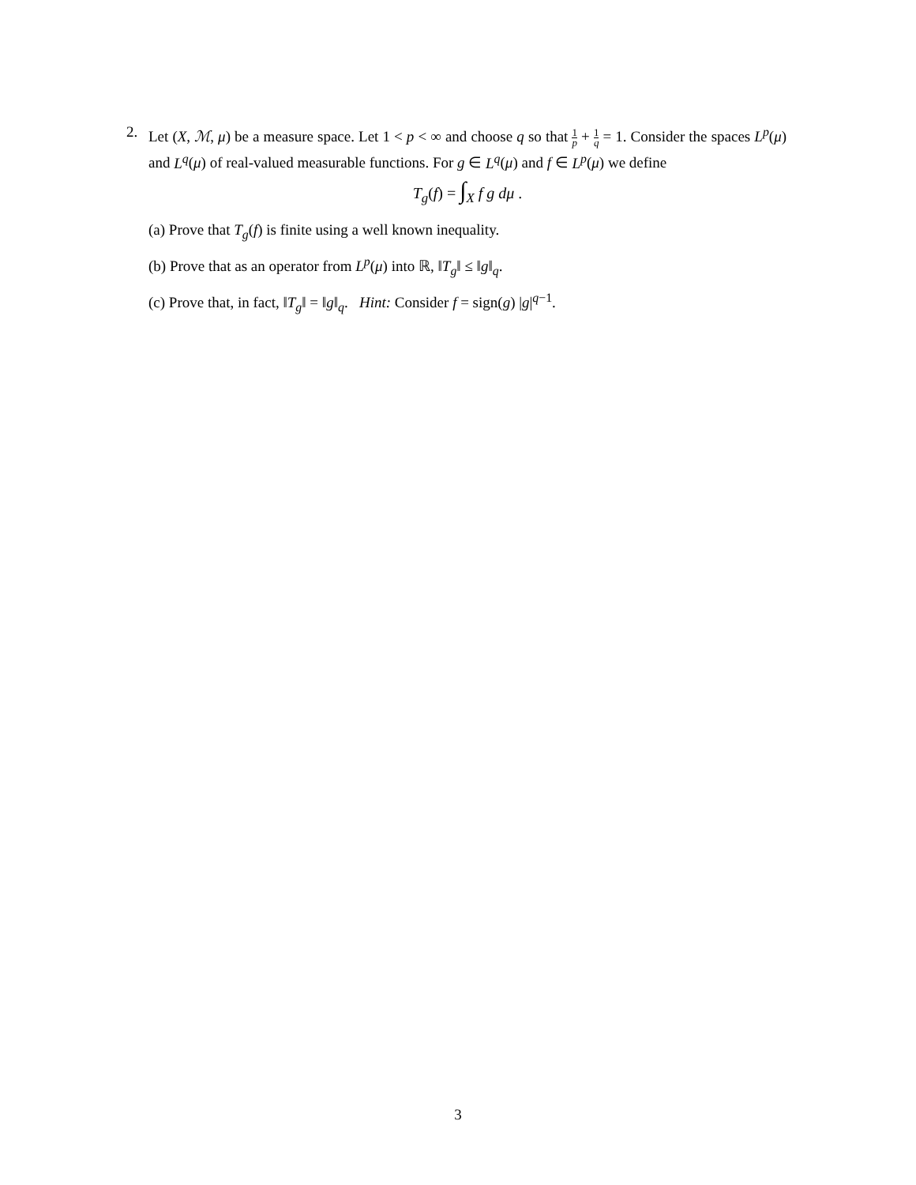2.
Let (X, ℳ, μ) be a measure space. Let 1 < p < ∞ and choose q so that 1 p + 1 q = 1. Consider the spaces L<sup>p</sup>(μ) and L<sup>q</sup>(μ) of real-valued measurable functions. For g ∈ L<sup>q</sup>(μ) and f ∈ L<sup>p</sup>(μ) we define
T<sub>g</sub>(f) = ∫<sub>X</sub> f g dμ .
(a) Prove that T<sub>g</sub>(f) is finite using a well known inequality.
(b) Prove that as an operator from L<sup>p</sup>(μ) into ℝ, ‖T<sub>g</sub>‖ ≤ ‖g‖<sub>q</sub>.
(c) Prove that, in fact, ‖T<sub>g</sub>‖ = ‖g‖<sub>q</sub>. Hint: Consider f = sign(g) |g|<sup>q−1</sup>.
3